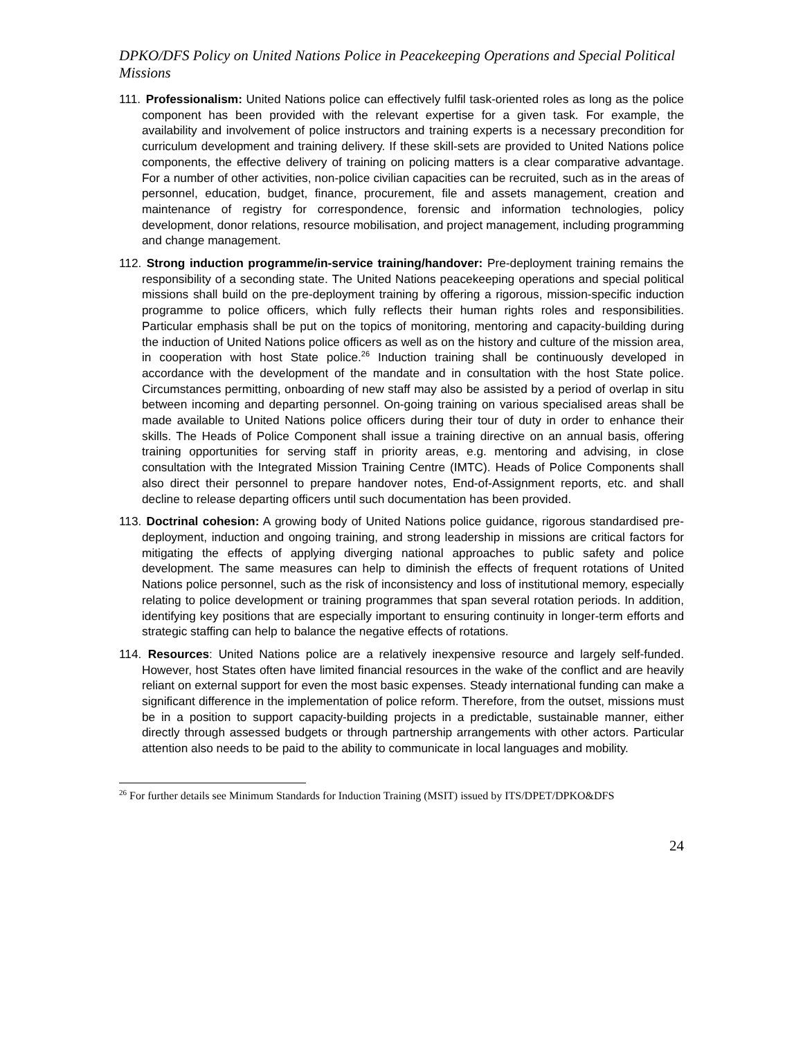DPKO/DFS Policy on United Nations Police in Peacekeeping Operations and Special Political Missions
111. Professionalism: United Nations police can effectively fulfil task-oriented roles as long as the police component has been provided with the relevant expertise for a given task. For example, the availability and involvement of police instructors and training experts is a necessary precondition for curriculum development and training delivery. If these skill-sets are provided to United Nations police components, the effective delivery of training on policing matters is a clear comparative advantage. For a number of other activities, non-police civilian capacities can be recruited, such as in the areas of personnel, education, budget, finance, procurement, file and assets management, creation and maintenance of registry for correspondence, forensic and information technologies, policy development, donor relations, resource mobilisation, and project management, including programming and change management.
112. Strong induction programme/in-service training/handover: Pre-deployment training remains the responsibility of a seconding state. The United Nations peacekeeping operations and special political missions shall build on the pre-deployment training by offering a rigorous, mission-specific induction programme to police officers, which fully reflects their human rights roles and responsibilities. Particular emphasis shall be put on the topics of monitoring, mentoring and capacity-building during the induction of United Nations police officers as well as on the history and culture of the mission area, in cooperation with host State police.<sup>26</sup> Induction training shall be continuously developed in accordance with the development of the mandate and in consultation with the host State police. Circumstances permitting, onboarding of new staff may also be assisted by a period of overlap in situ between incoming and departing personnel. On-going training on various specialised areas shall be made available to United Nations police officers during their tour of duty in order to enhance their skills. The Heads of Police Component shall issue a training directive on an annual basis, offering training opportunities for serving staff in priority areas, e.g. mentoring and advising, in close consultation with the Integrated Mission Training Centre (IMTC). Heads of Police Components shall also direct their personnel to prepare handover notes, End-of-Assignment reports, etc. and shall decline to release departing officers until such documentation has been provided.
113. Doctrinal cohesion: A growing body of United Nations police guidance, rigorous standardised pre-deployment, induction and ongoing training, and strong leadership in missions are critical factors for mitigating the effects of applying diverging national approaches to public safety and police development. The same measures can help to diminish the effects of frequent rotations of United Nations police personnel, such as the risk of inconsistency and loss of institutional memory, especially relating to police development or training programmes that span several rotation periods. In addition, identifying key positions that are especially important to ensuring continuity in longer-term efforts and strategic staffing can help to balance the negative effects of rotations.
114. Resources: United Nations police are a relatively inexpensive resource and largely self-funded. However, host States often have limited financial resources in the wake of the conflict and are heavily reliant on external support for even the most basic expenses. Steady international funding can make a significant difference in the implementation of police reform. Therefore, from the outset, missions must be in a position to support capacity-building projects in a predictable, sustainable manner, either directly through assessed budgets or through partnership arrangements with other actors. Particular attention also needs to be paid to the ability to communicate in local languages and mobility.
<sup>26</sup> For further details see Minimum Standards for Induction Training (MSIT) issued by ITS/DPET/DPKO&DFS
24